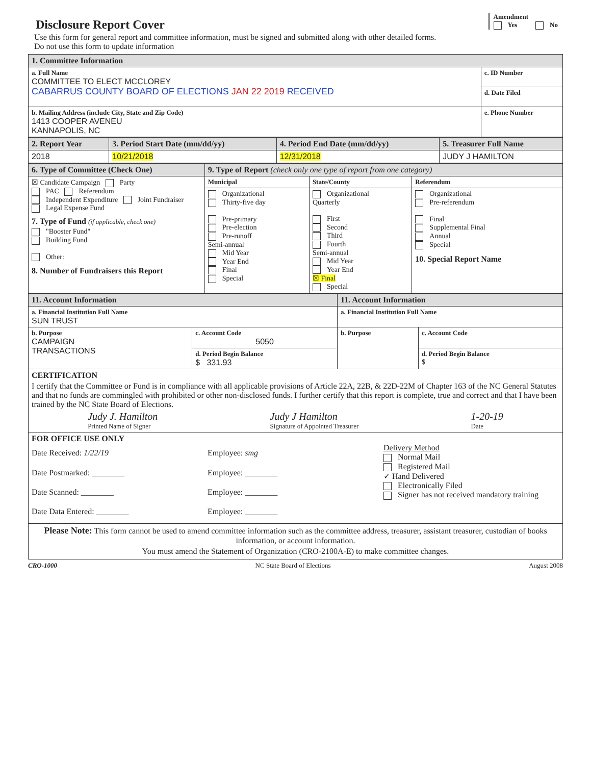Disclosure Report Cover
Amendment
Yes No
Use this form for general report and committee information, must be signed and submitted along with other detailed forms.
Do not use this form to update information
| 1. Committee Information | |
| --- | --- |
| a. Full Name COMMITTEE TO ELECT MCCLOREY CABARRUS COUNTY BOARD OF ELECTIONS JAN 22 2019 RECEIVED | c. ID Number |
| | d. Date Filed |
| b. Mailing Address (include City, State and Zip Code) 1413 COOPER AVENEU KANNAPOLIS, NC | e. Phone Number |
| 2. Report Year | 3. Period Start Date (mm/dd/yy) | 4. Period End Date (mm/dd/yy) | 5. Treasurer Full Name |
| --- | --- | --- | --- |
| 2018 | 10/21/2018 | 12/31/2018 | JUDY J HAMILTON |
| 6. Type of Committee (Check One) | 9. Type of Report (check only one type of report from one category) | | |
| --- | --- | --- | --- |
| ☒ Candidate Campaign Party PAC Referendum Independent Expenditure Joint Fundraiser Legal Expense Fund 7. Type of Fund (if applicable, check one) "Booster Fund" Building Fund Other: 8. Number of Fundraisers this Report | Municipal | State/County | Referendum |
| | Organizational Thirty-five day Pre-primary Pre-election Pre-runoff Semi-annual Mid Year Year End Final Special | Organizational Quarterly First Second Third Fourth Semi-annual Mid Year Year End ☒ Final Special | Organizational Pre-referendum Final Supplemental Final Annual Special 10. Special Report Name |
| 11. Account Information | | 11. Account Information | |
| --- | --- | --- | --- |
| a. Financial Institution Full Name SUN TRUST | | a. Financial Institution Full Name | |
| b. Purpose CAMPAIGN TRANSACTIONS | c. Account Code 5050 | b. Purpose | c. Account Code |
| | d. Period Begin Balance $ 331.93 | | d. Period Begin Balance $ |
| CERTIFICATION I certify that the Committee or Fund is in compliance with all applicable provisions of Article 22A, 22B, & 22D-22M of Chapter 163 of the NC General Statutes and that no funds are commingled with prohibited or other non-disclosed funds. I further certify that this report is complete, true and correct and that I have been trained by the NC State Board of Elections. Judy J. Hamilton Printed Name of Signer Judy J Hamilton Signature of Appointed Treasurer 1-20-19 Date | | | |
| FOR OFFICE USE ONLY Date Received: 1/22/19 Date Postmarked: ________ Date Scanned: ________ Date Data Entered: ________ Employee: smg Employee: ________ Employee: ________ Employee: ________ Delivery Method Normal Mail Registered Mail ✓ Hand Delivered Electronically Filed Signer has not received mandatory training | | | |
| Please Note: This form cannot be used to amend committee information such as the committee address, treasurer, assistant treasurer, custodian of books information, or account information. You must amend the Statement of Organization (CRO-2100A-E) to make committee changes. | | | |
CRO-1000 NC State Board of Elections August 2008